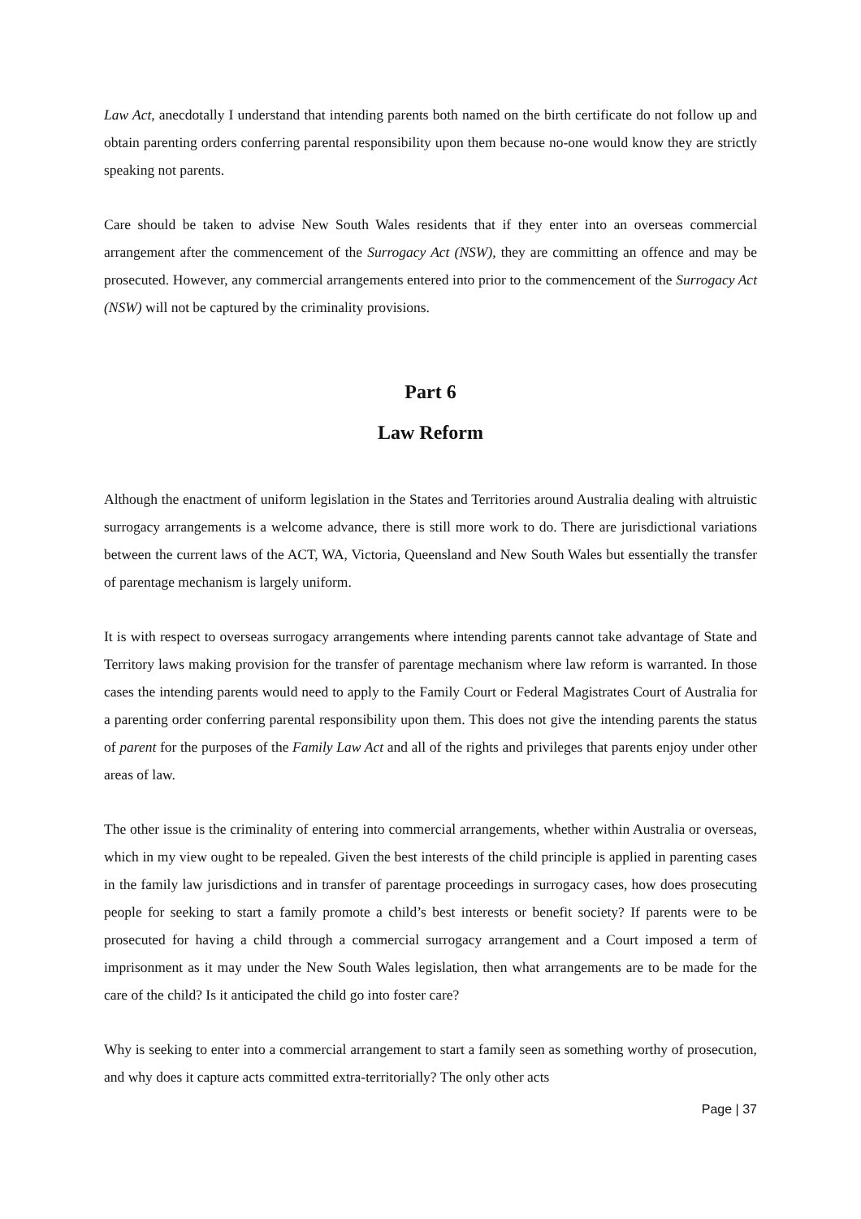Law Act, anecdotally I understand that intending parents both named on the birth certificate do not follow up and obtain parenting orders conferring parental responsibility upon them because no-one would know they are strictly speaking not parents.
Care should be taken to advise New South Wales residents that if they enter into an overseas commercial arrangement after the commencement of the Surrogacy Act (NSW), they are committing an offence and may be prosecuted. However, any commercial arrangements entered into prior to the commencement of the Surrogacy Act (NSW) will not be captured by the criminality provisions.
Part 6
Law Reform
Although the enactment of uniform legislation in the States and Territories around Australia dealing with altruistic surrogacy arrangements is a welcome advance, there is still more work to do. There are jurisdictional variations between the current laws of the ACT, WA, Victoria, Queensland and New South Wales but essentially the transfer of parentage mechanism is largely uniform.
It is with respect to overseas surrogacy arrangements where intending parents cannot take advantage of State and Territory laws making provision for the transfer of parentage mechanism where law reform is warranted. In those cases the intending parents would need to apply to the Family Court or Federal Magistrates Court of Australia for a parenting order conferring parental responsibility upon them. This does not give the intending parents the status of parent for the purposes of the Family Law Act and all of the rights and privileges that parents enjoy under other areas of law.
The other issue is the criminality of entering into commercial arrangements, whether within Australia or overseas, which in my view ought to be repealed. Given the best interests of the child principle is applied in parenting cases in the family law jurisdictions and in transfer of parentage proceedings in surrogacy cases, how does prosecuting people for seeking to start a family promote a child’s best interests or benefit society? If parents were to be prosecuted for having a child through a commercial surrogacy arrangement and a Court imposed a term of imprisonment as it may under the New South Wales legislation, then what arrangements are to be made for the care of the child? Is it anticipated the child go into foster care?
Why is seeking to enter into a commercial arrangement to start a family seen as something worthy of prosecution, and why does it capture acts committed extra-territorially? The only other acts
Page | 37